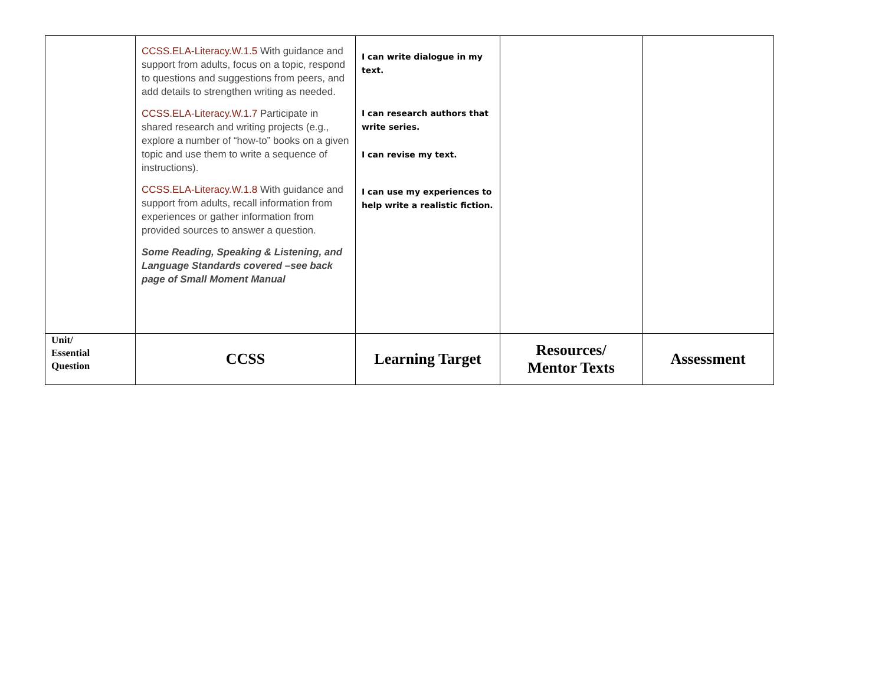| | CCSS.ELA-Literacy.W.1.5 With guidance and support from adults, focus on a topic, respond to questions and suggestions from peers, and add details to strengthen writing as needed. CCSS.ELA-Literacy.W.1.7 Participate in shared research and writing projects (e.g., explore a number of “how-to” books on a given topic and use them to write a sequence of instructions). CCSS.ELA-Literacy.W.1.8 With guidance and support from adults, recall information from experiences or gather information from provided sources to answer a question. Some Reading, Speaking & Listening, and Language Standards covered –see back page of Small Moment Manual | I can write dialogue in my text. I can research authors that write series. I can revise my text. I can use my experiences to help write a realistic fiction. | | |
| Unit/ Essential Question | CCSS | Learning Target | Resources/ Mentor Texts | Assessment |